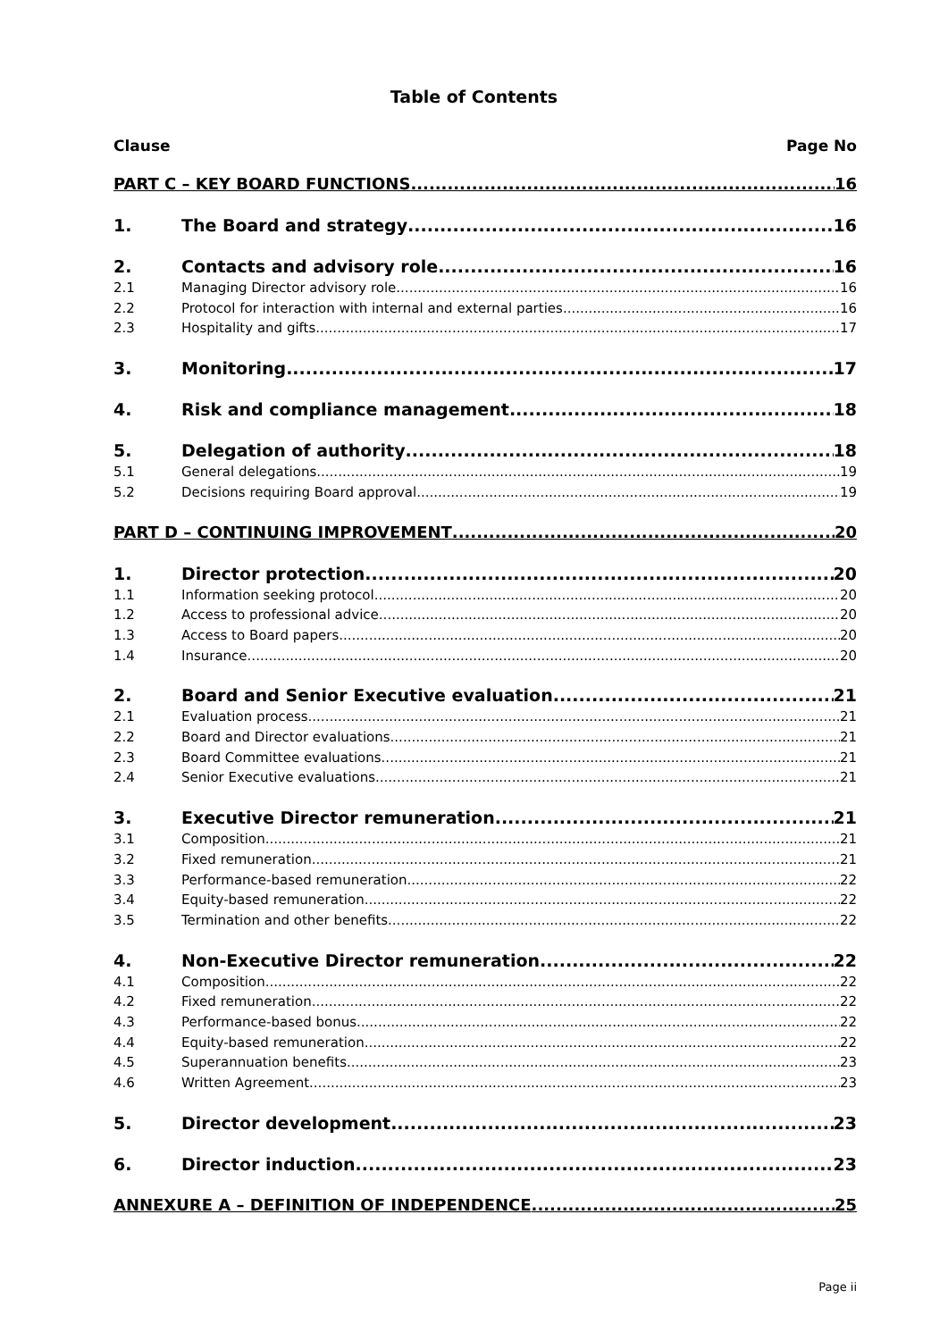Table of Contents
Clause Page No
PART C – KEY BOARD FUNCTIONS 16
1. The Board and strategy 16
2. Contacts and advisory role 16
2.1 Managing Director advisory role 16
2.2 Protocol for interaction with internal and external parties 16
2.3 Hospitality and gifts 17
3. Monitoring 17
4. Risk and compliance management 18
5. Delegation of authority 18
5.1 General delegations 19
5.2 Decisions requiring Board approval 19
PART D – CONTINUING IMPROVEMENT 20
1. Director protection 20
1.1 Information seeking protocol 20
1.2 Access to professional advice 20
1.3 Access to Board papers 20
1.4 Insurance 20
2. Board and Senior Executive evaluation 21
2.1 Evaluation process 21
2.2 Board and Director evaluations 21
2.3 Board Committee evaluations 21
2.4 Senior Executive evaluations 21
3. Executive Director remuneration 21
3.1 Composition 21
3.2 Fixed remuneration 21
3.3 Performance-based remuneration 22
3.4 Equity-based remuneration 22
3.5 Termination and other benefits 22
4. Non-Executive Director remuneration 22
4.1 Composition 22
4.2 Fixed remuneration 22
4.3 Performance-based bonus 22
4.4 Equity-based remuneration 22
4.5 Superannuation benefits 23
4.6 Written Agreement 23
5. Director development 23
6. Director induction 23
ANNEXURE A – DEFINITION OF INDEPENDENCE 25
Page ii